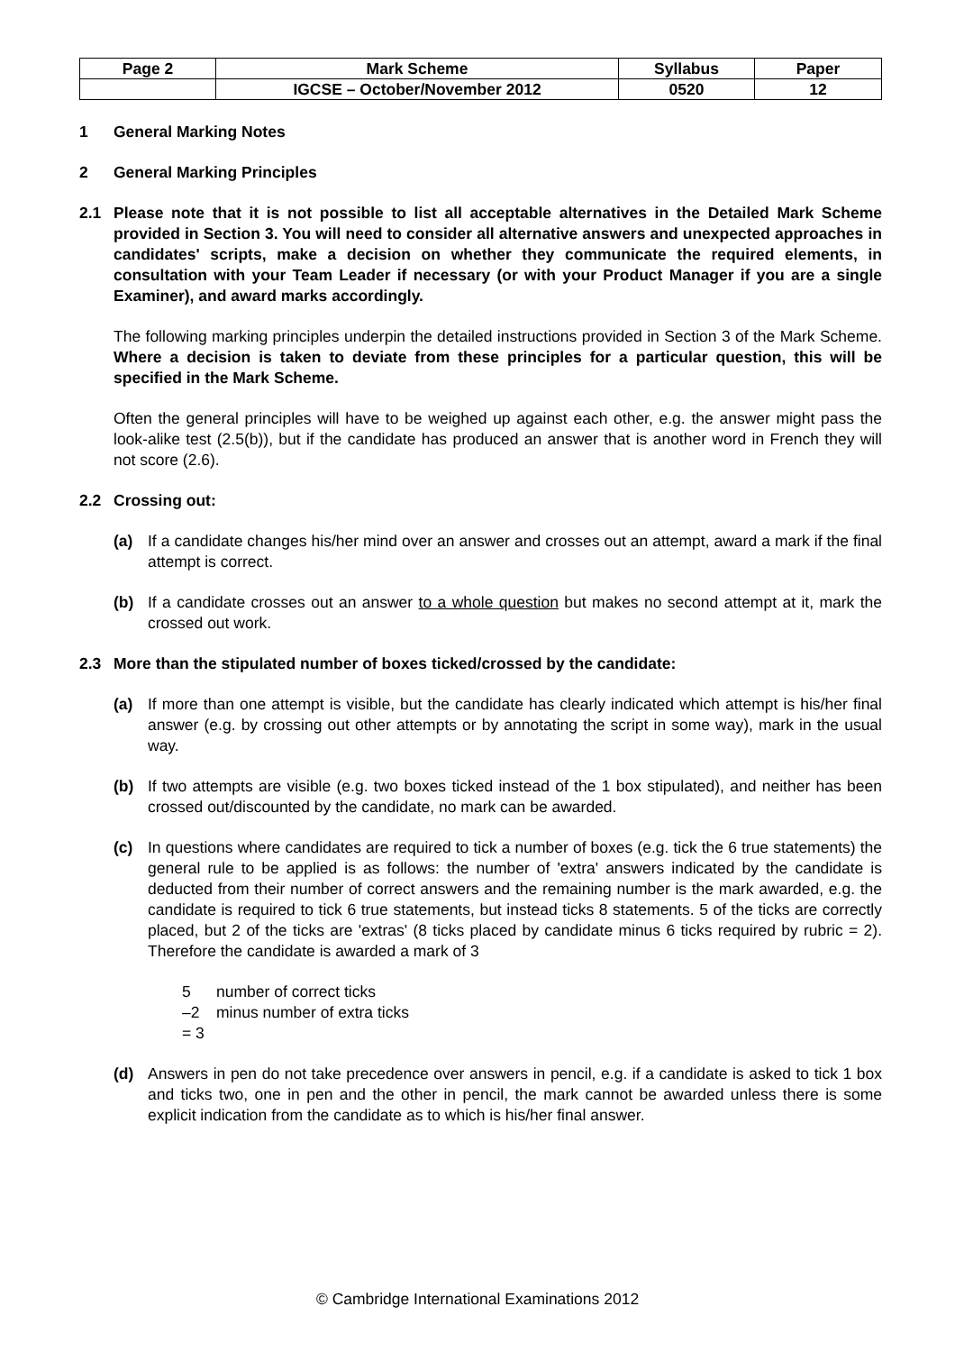| Page 2 | Mark Scheme | Syllabus | Paper |
| | IGCSE – October/November 2012 | 0520 | 12 |
1 General Marking Notes
2 General Marking Principles
2.1 Please note that it is not possible to list all acceptable alternatives in the Detailed Mark Scheme provided in Section 3. You will need to consider all alternative answers and unexpected approaches in candidates' scripts, make a decision on whether they communicate the required elements, in consultation with your Team Leader if necessary (or with your Product Manager if you are a single Examiner), and award marks accordingly.
The following marking principles underpin the detailed instructions provided in Section 3 of the Mark Scheme. Where a decision is taken to deviate from these principles for a particular question, this will be specified in the Mark Scheme.
Often the general principles will have to be weighed up against each other, e.g. the answer might pass the look-alike test (2.5(b)), but if the candidate has produced an answer that is another word in French they will not score (2.6).
2.2 Crossing out:
(a) If a candidate changes his/her mind over an answer and crosses out an attempt, award a mark if the final attempt is correct.
(b) If a candidate crosses out an answer to a whole question but makes no second attempt at it, mark the crossed out work.
2.3 More than the stipulated number of boxes ticked/crossed by the candidate:
(a) If more than one attempt is visible, but the candidate has clearly indicated which attempt is his/her final answer (e.g. by crossing out other attempts or by annotating the script in some way), mark in the usual way.
(b) If two attempts are visible (e.g. two boxes ticked instead of the 1 box stipulated), and neither has been crossed out/discounted by the candidate, no mark can be awarded.
(c) In questions where candidates are required to tick a number of boxes (e.g. tick the 6 true statements) the general rule to be applied is as follows: the number of 'extra' answers indicated by the candidate is deducted from their number of correct answers and the remaining number is the mark awarded, e.g. the candidate is required to tick 6 true statements, but instead ticks 8 statements. 5 of the ticks are correctly placed, but 2 of the ticks are 'extras' (8 ticks placed by candidate minus 6 ticks required by rubric = 2). Therefore the candidate is awarded a mark of 3
5 number of correct ticks
–2 minus number of extra ticks
= 3
(d) Answers in pen do not take precedence over answers in pencil, e.g. if a candidate is asked to tick 1 box and ticks two, one in pen and the other in pencil, the mark cannot be awarded unless there is some explicit indication from the candidate as to which is his/her final answer.
© Cambridge International Examinations 2012